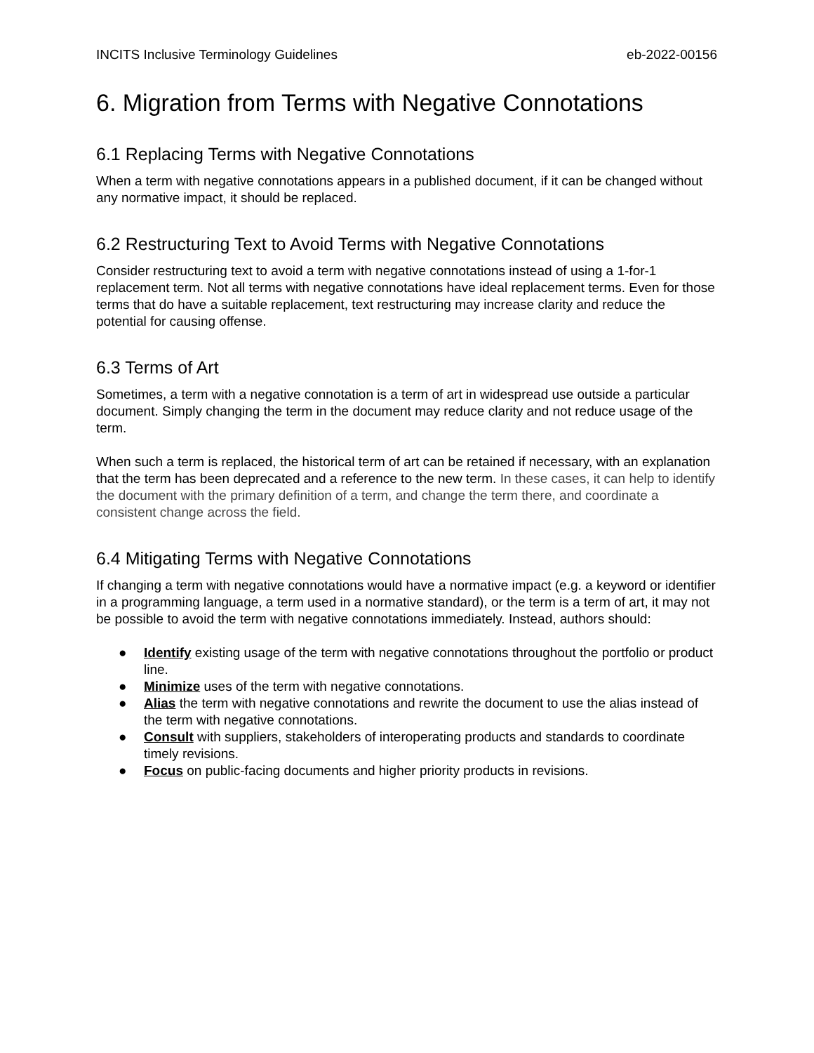INCITS Inclusive Terminology Guidelines eb-2022-00156
6. Migration from Terms with Negative Connotations
6.1 Replacing Terms with Negative Connotations
When a term with negative connotations appears in a published document, if it can be changed without any normative impact, it should be replaced.
6.2 Restructuring Text to Avoid Terms with Negative Connotations
Consider restructuring text to avoid a term with negative connotations instead of using a 1-for-1 replacement term. Not all terms with negative connotations have ideal replacement terms. Even for those terms that do have a suitable replacement, text restructuring may increase clarity and reduce the potential for causing offense.
6.3 Terms of Art
Sometimes, a term with a negative connotation is a term of art in widespread use outside a particular document. Simply changing the term in the document may reduce clarity and not reduce usage of the term.
When such a term is replaced, the historical term of art can be retained if necessary, with an explanation that the term has been deprecated and a reference to the new term. In these cases, it can help to identify the document with the primary definition of a term, and change the term there, and coordinate a consistent change across the field.
6.4 Mitigating Terms with Negative Connotations
If changing a term with negative connotations would have a normative impact (e.g. a keyword or identifier in a programming language, a term used in a normative standard), or the term is a term of art, it may not be possible to avoid the term with negative connotations immediately. Instead, authors should:
● Identify existing usage of the term with negative connotations throughout the portfolio or product line.
● Minimize uses of the term with negative connotations.
● Alias the term with negative connotations and rewrite the document to use the alias instead of the term with negative connotations.
● Consult with suppliers, stakeholders of interoperating products and standards to coordinate timely revisions.
● Focus on public-facing documents and higher priority products in revisions.